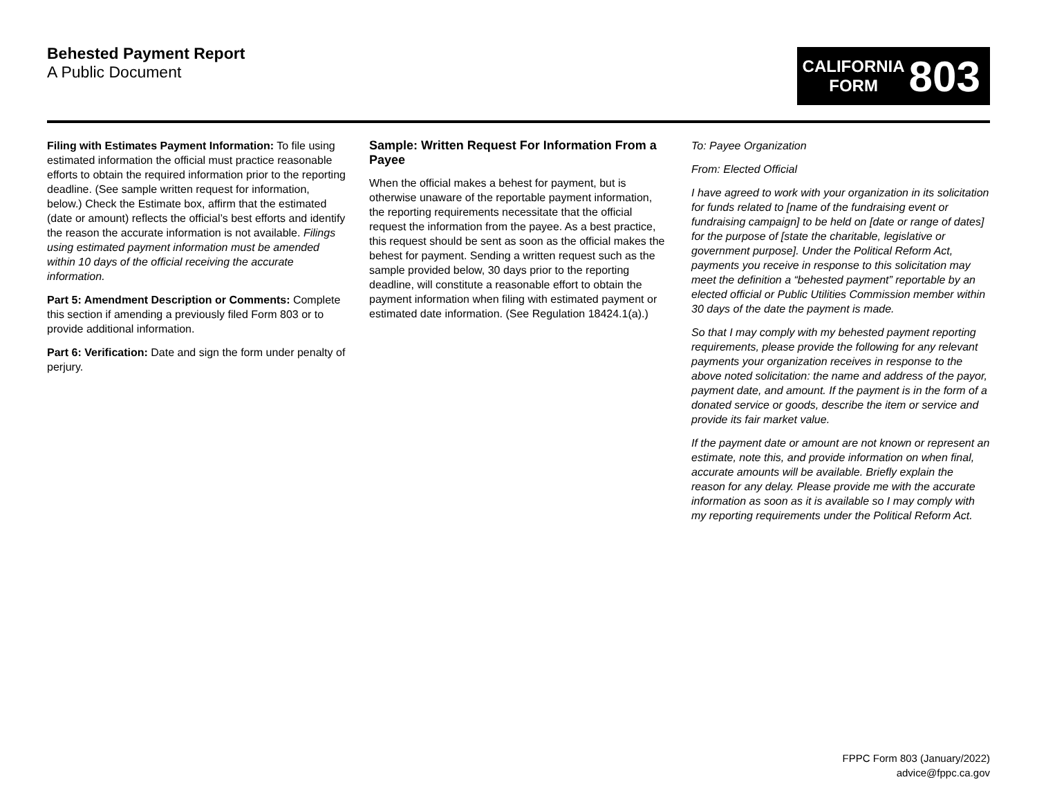Behested Payment Report
A Public Document
CALIFORNIA
FORM
803
Filing with Estimates Payment Information: To file using estimated information the official must practice reasonable efforts to obtain the required information prior to the reporting deadline. (See sample written request for information, below.) Check the Estimate box, affirm that the estimated (date or amount) reflects the official’s best efforts and identify the reason the accurate information is not available. Filings using estimated payment information must be amended within 10 days of the official receiving the accurate information.
Part 5: Amendment Description or Comments: Complete this section if amending a previously filed Form 803 or to provide additional information.
Part 6: Verification: Date and sign the form under penalty of perjury.
Sample: Written Request For Information From a Payee
When the official makes a behest for payment, but is otherwise unaware of the reportable payment information, the reporting requirements necessitate that the official request the information from the payee. As a best practice, this request should be sent as soon as the official makes the behest for payment. Sending a written request such as the sample provided below, 30 days prior to the reporting deadline, will constitute a reasonable effort to obtain the payment information when filing with estimated payment or estimated date information. (See Regulation 18424.1(a).)
To: Payee Organization
From: Elected Official
I have agreed to work with your organization in its solicitation for funds related to [name of the fundraising event or fundraising campaign] to be held on [date or range of dates] for the purpose of [state the charitable, legislative or government purpose]. Under the Political Reform Act, payments you receive in response to this solicitation may meet the definition a “behested payment” reportable by an elected official or Public Utilities Commission member within 30 days of the date the payment is made.
So that I may comply with my behested payment reporting requirements, please provide the following for any relevant payments your organization receives in response to the above noted solicitation: the name and address of the payor, payment date, and amount. If the payment is in the form of a donated service or goods, describe the item or service and provide its fair market value.
If the payment date or amount are not known or represent an estimate, note this, and provide information on when final, accurate amounts will be available. Briefly explain the reason for any delay. Please provide me with the accurate information as soon as it is available so I may comply with my reporting requirements under the Political Reform Act.
FPPC Form 803 (January/2022)
advice@fppc.ca.gov